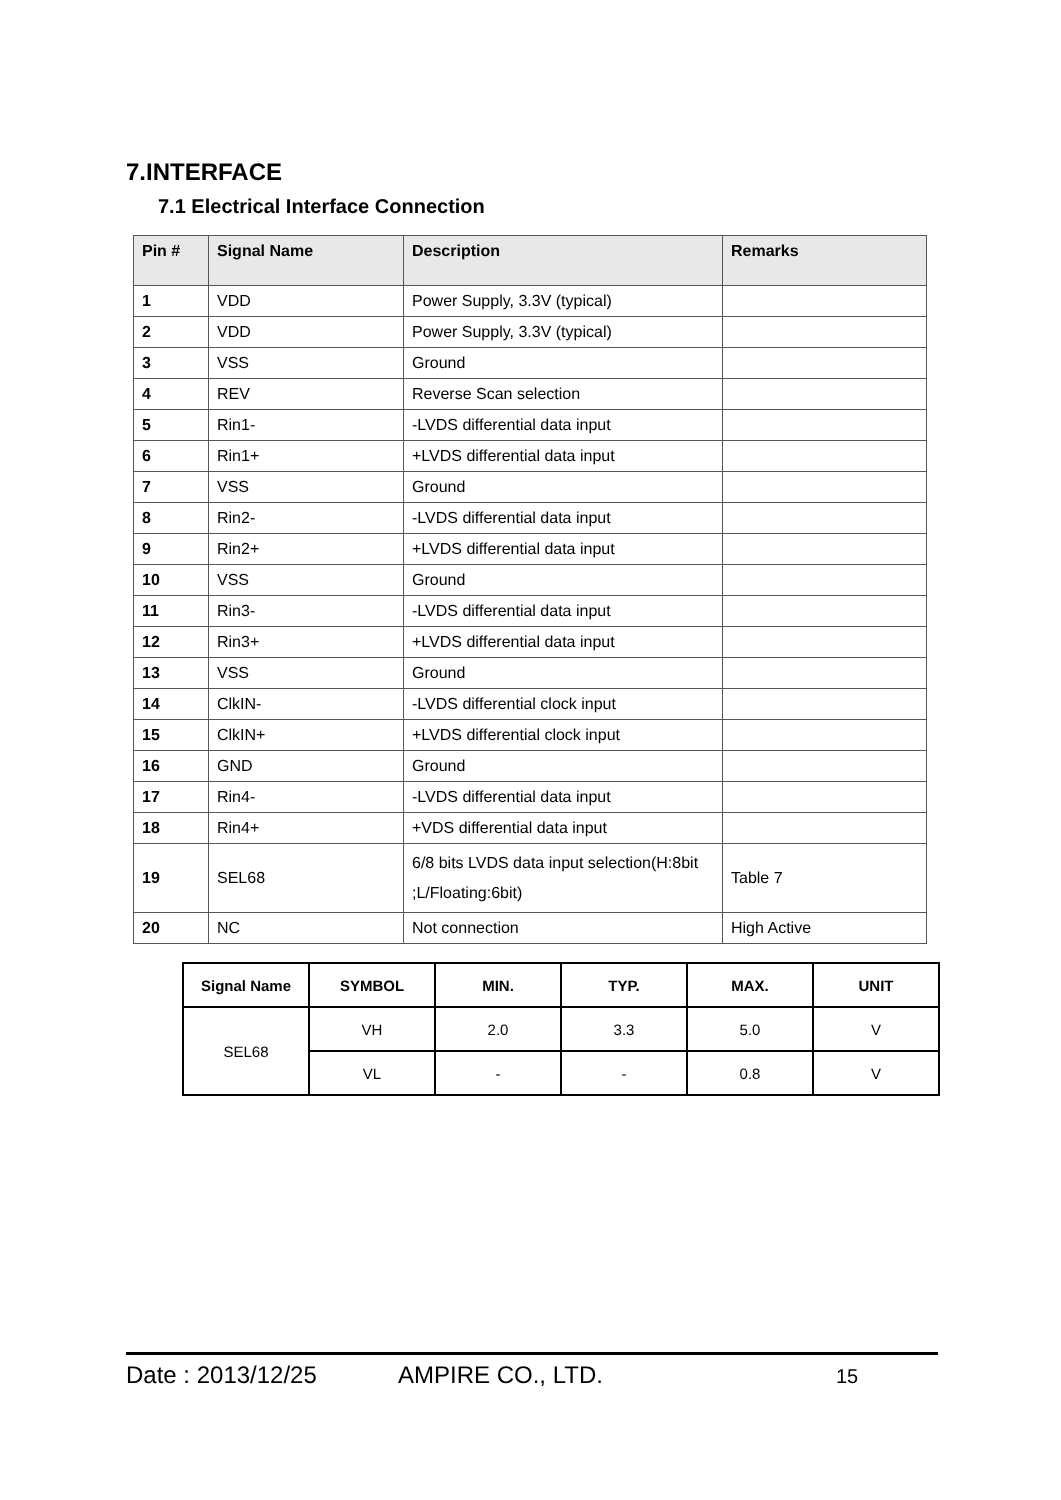7.INTERFACE
7.1 Electrical Interface Connection
| Pin # | Signal Name | Description | Remarks |
| --- | --- | --- | --- |
| 1 | VDD | Power Supply, 3.3V (typical) | |
| 2 | VDD | Power Supply, 3.3V (typical) | |
| 3 | VSS | Ground | |
| 4 | REV | Reverse Scan selection | |
| 5 | Rin1- | -LVDS differential data input | |
| 6 | Rin1+ | +LVDS differential data input | |
| 7 | VSS | Ground | |
| 8 | Rin2- | -LVDS differential data input | |
| 9 | Rin2+ | +LVDS differential data input | |
| 10 | VSS | Ground | |
| 11 | Rin3- | -LVDS differential data input | |
| 12 | Rin3+ | +LVDS differential data input | |
| 13 | VSS | Ground | |
| 14 | ClkIN- | -LVDS differential clock input | |
| 15 | ClkIN+ | +LVDS differential clock input | |
| 16 | GND | Ground | |
| 17 | Rin4- | -LVDS differential data input | |
| 18 | Rin4+ | +VDS differential data input | |
| 19 | SEL68 | 6/8 bits LVDS data input selection(H:8bit ;L/Floating:6bit) | Table 7 |
| 20 | NC | Not connection | High Active |
| Signal Name | SYMBOL | MIN. | TYP. | MAX. | UNIT |
| --- | --- | --- | --- | --- | --- |
| SEL68 | VH | 2.0 | 3.3 | 5.0 | V |
| | VL | - | - | 0.8 | V |
Date : 2013/12/25 AMPIRE CO., LTD. 15